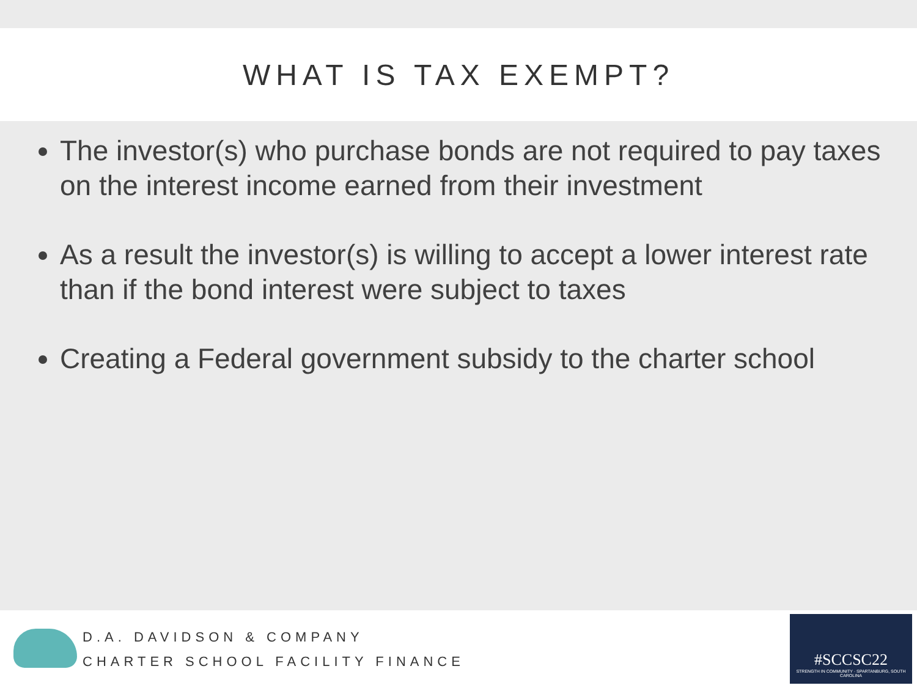WHAT IS TAX EXEMPT?
The investor(s) who purchase bonds are not required to pay taxes on the interest income earned from their investment
As a result the investor(s) is willing to accept a lower interest rate than if the bond interest were subject to taxes
Creating a Federal government subsidy to the charter school
D.A. DAVIDSON & COMPANY
CHARTER SCHOOL FACILITY FINANCE
#SCCSC22
STRENGTH IN COMMUNITY · SPARTANBURG, SOUTH CAROLINA